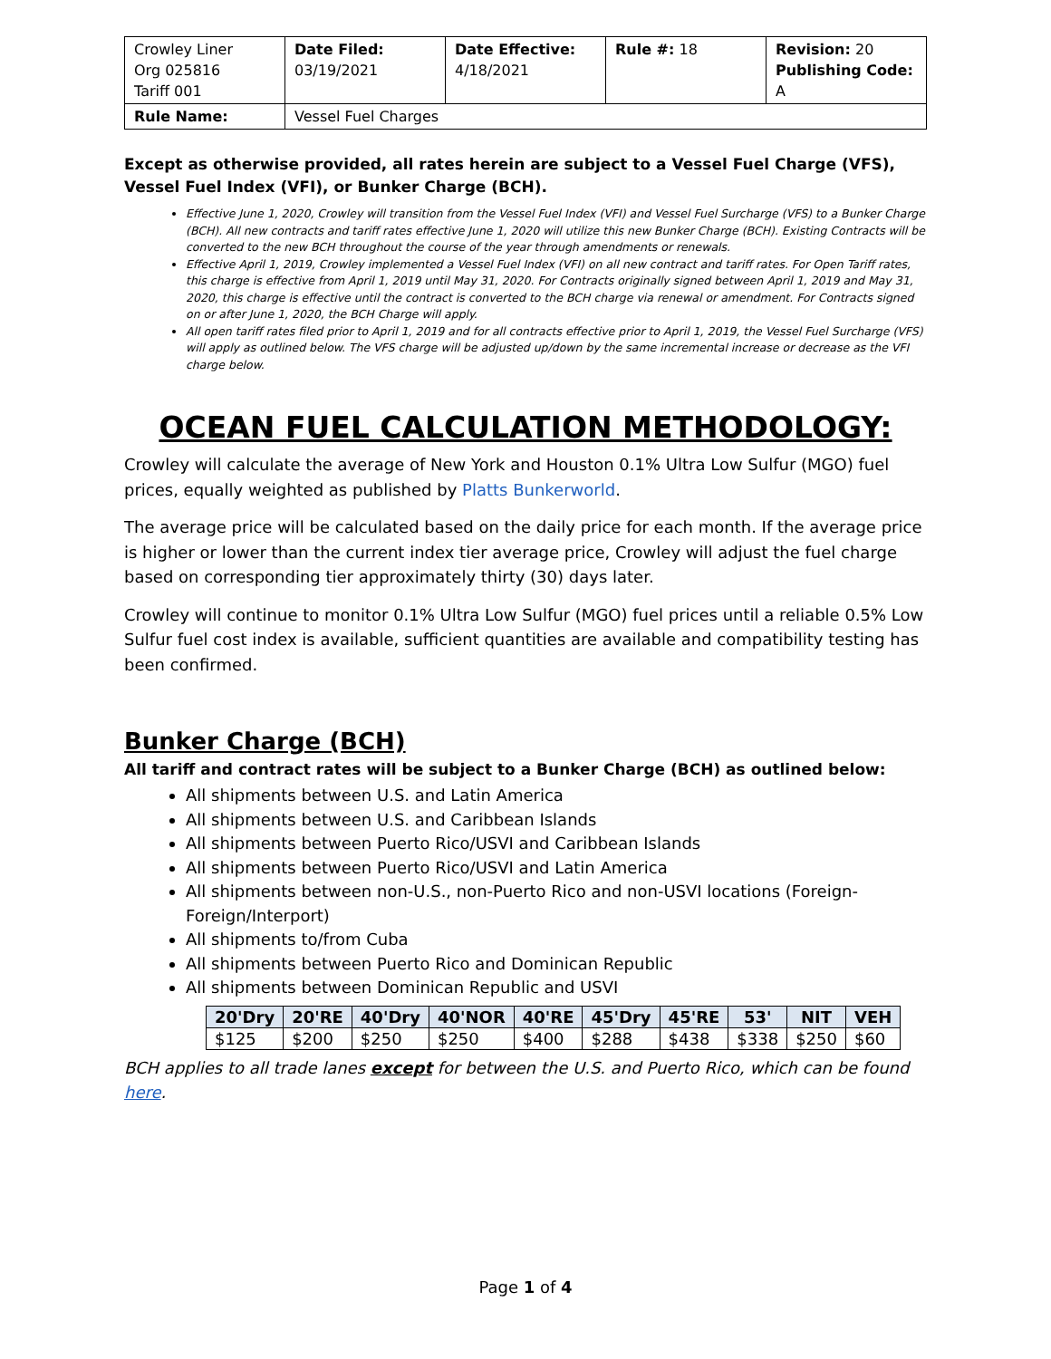| Crowley Liner Org 025816 Tariff 001 | Date Filed: 03/19/2021 | Date Effective: 4/18/2021 | Rule #: 18 | Revision: 20 Publishing Code: A |
| Rule Name: | Vessel Fuel Charges | | | |
Except as otherwise provided, all rates herein are subject to a Vessel Fuel Charge (VFS), Vessel Fuel Index (VFI), or Bunker Charge (BCH).
Effective June 1, 2020, Crowley will transition from the Vessel Fuel Index (VFI) and Vessel Fuel Surcharge (VFS) to a Bunker Charge (BCH). All new contracts and tariff rates effective June 1, 2020 will utilize this new Bunker Charge (BCH). Existing Contracts will be converted to the new BCH throughout the course of the year through amendments or renewals.
Effective April 1, 2019, Crowley implemented a Vessel Fuel Index (VFI) on all new contract and tariff rates. For Open Tariff rates, this charge is effective from April 1, 2019 until May 31, 2020. For Contracts originally signed between April 1, 2019 and May 31, 2020, this charge is effective until the contract is converted to the BCH charge via renewal or amendment. For Contracts signed on or after June 1, 2020, the BCH Charge will apply.
All open tariff rates filed prior to April 1, 2019 and for all contracts effective prior to April 1, 2019, the Vessel Fuel Surcharge (VFS) will apply as outlined below. The VFS charge will be adjusted up/down by the same incremental increase or decrease as the VFI charge below.
OCEAN FUEL CALCULATION METHODOLOGY:
Crowley will calculate the average of New York and Houston 0.1% Ultra Low Sulfur (MGO) fuel prices, equally weighted as published by Platts Bunkerworld.
The average price will be calculated based on the daily price for each month. If the average price is higher or lower than the current index tier average price, Crowley will adjust the fuel charge based on corresponding tier approximately thirty (30) days later.
Crowley will continue to monitor 0.1% Ultra Low Sulfur (MGO) fuel prices until a reliable 0.5% Low Sulfur fuel cost index is available, sufficient quantities are available and compatibility testing has been confirmed.
Bunker Charge (BCH)
All tariff and contract rates will be subject to a Bunker Charge (BCH) as outlined below:
All shipments between U.S. and Latin America
All shipments between U.S. and Caribbean Islands
All shipments between Puerto Rico/USVI and Caribbean Islands
All shipments between Puerto Rico/USVI and Latin America
All shipments between non-U.S., non-Puerto Rico and non-USVI locations (Foreign-Foreign/Interport)
All shipments to/from Cuba
All shipments between Puerto Rico and Dominican Republic
All shipments between Dominican Republic and USVI
| 20'Dry | 20'RE | 40'Dry | 40'NOR | 40'RE | 45'Dry | 45'RE | 53' | NIT | VEH |
| --- | --- | --- | --- | --- | --- | --- | --- | --- | --- |
| $125 | $200 | $250 | $250 | $400 | $288 | $438 | $338 | $250 | $60 |
BCH applies to all trade lanes except for between the U.S. and Puerto Rico, which can be found here.
Page 1 of 4